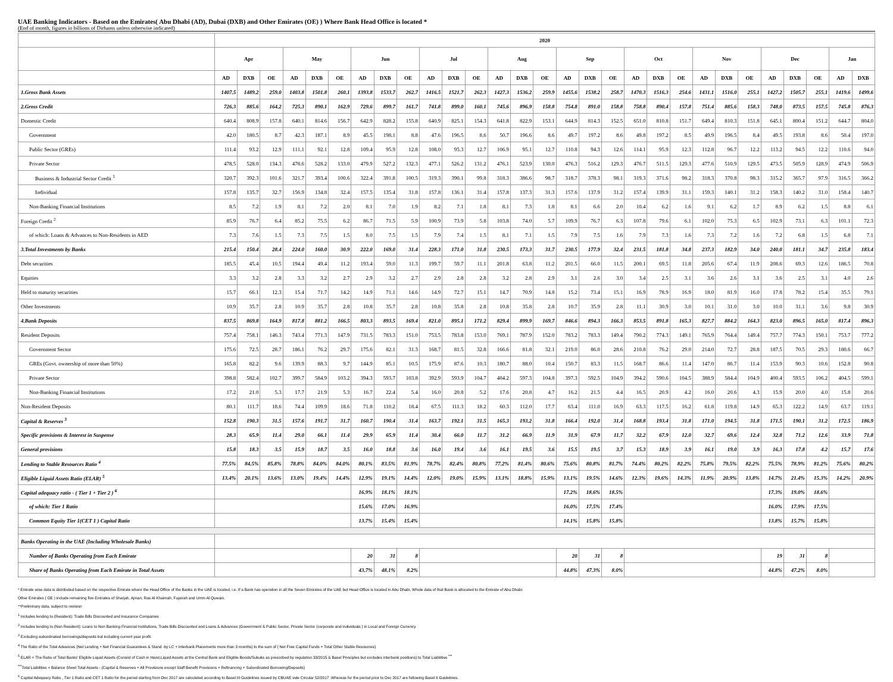UAE Banking Indicators - Based on the Emirates( Abu Dhabi (AD), Dubai (DXB) and Other Emirates (OE) ) Where Bank Head Office is located *
(End of month, figures in billions of Dirhams unless otherwise indicated)
| | 2020 | | | | | | | | | | | | | | | | | | | | | | | | | | | | |
| --- | --- | --- | --- | --- | --- | --- | --- | --- | --- | --- | --- | --- | --- | --- | --- | --- | --- | --- | --- | --- | --- | --- | --- | --- | --- | --- | --- | --- | --- |
| | Apr | | | May | | | Jun | | | Jul | | | Aug | | | Sep | | | Oct | | | Nov | | | Dec | | | Jan | |
| | AD | DXB | OE | AD | DXB | OE | AD | DXB | OE | AD | DXB | OE | AD | DXB | OE | AD | DXB | OE | AD | DXB | OE | AD | DXB | OE | AD | DXB | OE | AD | DXB |
| 1.Gross Bank Assets | 1407.5 | 1489.2 | 259.0 | 1403.8 | 1501.8 | 260.1 | 1393.8 | 1533.7 | 262.7 | 1416.5 | 1521.7 | 262.3 | 1427.3 | 1536.2 | 259.9 | 1455.6 | 1538.2 | 258.7 | 1470.3 | 1516.3 | 254.6 | 1431.1 | 1516.0 | 255.1 | 1427.2 | 1505.7 | 255.1 | 1419.6 | 1499.6 |
| 2.Gross Credit | 726.3 | 885.6 | 164.2 | 725.3 | 890.1 | 162.9 | 729.6 | 899.7 | 161.7 | 741.8 | 899.0 | 160.1 | 745.6 | 896.9 | 158.8 | 754.8 | 891.0 | 158.8 | 758.8 | 890.4 | 157.8 | 751.4 | 885.6 | 158.3 | 748.0 | 873.5 | 157.5 | 745.8 | 876.3 |
| Domestic Credit | 640.4 | 808.9 | 157.8 | 640.1 | 814.6 | 156.7 | 642.9 | 828.2 | 155.8 | 640.9 | 825.1 | 154.3 | 641.8 | 822.9 | 153.1 | 644.9 | 814.3 | 152.5 | 651.0 | 810.8 | 151.7 | 649.4 | 810.3 | 151.8 | 645.1 | 800.4 | 151.2 | 644.7 | 804.0 |
| Government | 42.0 | 180.5 | 8.7 | 42.3 | 187.1 | 8.9 | 45.5 | 198.1 | 8.8 | 47.6 | 196.5 | 8.6 | 50.7 | 196.6 | 8.6 | 49.7 | 197.2 | 8.6 | 49.8 | 197.2 | 8.5 | 49.9 | 196.5 | 8.4 | 49.5 | 193.8 | 8.6 | 50.4 | 197.0 |
| Public Sector (GREs) | 111.4 | 93.2 | 12.9 | 111.1 | 92.1 | 12.8 | 109.4 | 95.9 | 12.8 | 108.0 | 95.3 | 12.7 | 106.9 | 95.1 | 12.7 | 110.8 | 94.3 | 12.6 | 114.1 | 95.9 | 12.3 | 112.8 | 96.7 | 12.2 | 113.2 | 94.5 | 12.2 | 110.6 | 94.0 |
| Private Sector | 478.5 | 528.0 | 134.3 | 478.6 | 528.2 | 133.0 | 479.9 | 527.2 | 132.3 | 477.1 | 526.2 | 131.2 | 476.1 | 523.9 | 130.0 | 476.3 | 516.2 | 129.3 | 476.7 | 511.5 | 129.3 | 477.6 | 510.9 | 129.5 | 473.5 | 505.9 | 128.9 | 474.9 | 506.9 |
| Business & Industrial Sector Credit <sup>1</sup> | 320.7 | 392.3 | 101.6 | 321.7 | 393.4 | 100.6 | 322.4 | 391.8 | 100.5 | 319.3 | 390.1 | 99.8 | 318.3 | 386.6 | 98.7 | 318.7 | 378.3 | 98.1 | 319.3 | 371.6 | 98.2 | 318.3 | 370.8 | 98.3 | 315.2 | 365.7 | 97.9 | 316.5 | 366.2 |
| Individual | 157.8 | 135.7 | 32.7 | 156.9 | 134.8 | 32.4 | 157.5 | 135.4 | 31.8 | 157.8 | 136.1 | 31.4 | 157.8 | 137.3 | 31.3 | 157.6 | 137.9 | 31.2 | 157.4 | 139.9 | 31.1 | 159.3 | 140.1 | 31.2 | 158.3 | 140.2 | 31.0 | 158.4 | 140.7 |
| Non-Banking Financial Institutions | 8.5 | 7.2 | 1.9 | 8.1 | 7.2 | 2.0 | 8.1 | 7.0 | 1.9 | 8.2 | 7.1 | 1.8 | 8.1 | 7.3 | 1.8 | 8.1 | 6.6 | 2.0 | 10.4 | 6.2 | 1.6 | 9.1 | 6.2 | 1.7 | 8.9 | 6.2 | 1.5 | 8.8 | 6.1 |
| Foreign Credit <sup>2</sup> | 85.9 | 76.7 | 6.4 | 85.2 | 75.5 | 6.2 | 86.7 | 71.5 | 5.9 | 100.9 | 73.9 | 5.8 | 103.8 | 74.0 | 5.7 | 109.9 | 76.7 | 6.3 | 107.8 | 79.6 | 6.1 | 102.0 | 75.3 | 6.5 | 102.9 | 73.1 | 6.3 | 101.1 | 72.3 |
| of which: Loans & Advances to Non-Residents in AED | 7.3 | 7.6 | 1.5 | 7.3 | 7.5 | 1.5 | 8.0 | 7.5 | 1.5 | 7.9 | 7.4 | 1.5 | 8.1 | 7.1 | 1.5 | 7.9 | 7.5 | 1.6 | 7.9 | 7.3 | 1.6 | 7.3 | 7.2 | 1.6 | 7.2 | 6.8 | 1.5 | 6.8 | 7.1 |
| 3.Total Investments by Banks | 215.4 | 150.4 | 28.4 | 224.0 | 160.0 | 30.9 | 222.0 | 169.0 | 31.4 | 228.3 | 171.0 | 31.8 | 230.5 | 173.3 | 31.7 | 230.5 | 177.9 | 32.4 | 231.5 | 181.8 | 34.8 | 237.3 | 182.9 | 34.0 | 240.0 | 181.1 | 34.7 | 235.8 | 183.4 |
| Debt securities | 185.5 | 45.4 | 10.5 | 194.4 | 49.4 | 11.2 | 193.4 | 59.0 | 11.3 | 199.7 | 59.7 | 11.1 | 201.8 | 63.8 | 11.2 | 201.5 | 66.0 | 11.5 | 200.1 | 69.5 | 11.8 | 205.6 | 67.4 | 11.9 | 208.6 | 69.3 | 12.6 | 186.5 | 70.8 |
| Equities | 3.3 | 3.2 | 2.8 | 3.3 | 3.2 | 2.7 | 2.9 | 3.2 | 2.7 | 2.9 | 2.8 | 2.8 | 3.2 | 2.8 | 2.9 | 3.1 | 2.6 | 3.0 | 3.4 | 2.5 | 3.1 | 3.6 | 2.6 | 3.1 | 3.6 | 2.5 | 3.1 | 4.0 | 2.6 |
| Held to maturity securities | 15.7 | 66.1 | 12.3 | 15.4 | 71.7 | 14.2 | 14.9 | 71.1 | 14.6 | 14.9 | 72.7 | 15.1 | 14.7 | 70.9 | 14.8 | 15.2 | 73.4 | 15.1 | 16.9 | 78.9 | 16.9 | 18.0 | 81.9 | 16.0 | 17.8 | 78.2 | 15.4 | 35.5 | 79.1 |
| Other Investments | 10.9 | 35.7 | 2.8 | 10.9 | 35.7 | 2.8 | 10.8 | 35.7 | 2.8 | 10.8 | 35.8 | 2.8 | 10.8 | 35.8 | 2.8 | 10.7 | 35.9 | 2.8 | 11.1 | 30.9 | 3.0 | 10.1 | 31.0 | 3.0 | 10.0 | 31.1 | 3.6 | 9.8 | 30.9 |
| 4.Bank Deposits | 837.5 | 869.8 | 164.9 | 817.8 | 881.2 | 166.5 | 803.3 | 893.5 | 169.4 | 821.0 | 895.1 | 171.2 | 829.4 | 899.9 | 169.7 | 846.6 | 894.3 | 166.3 | 853.5 | 891.8 | 165.3 | 827.7 | 884.2 | 164.3 | 823.0 | 896.5 | 165.0 | 817.4 | 896.3 |
| Resident Deposits | 757.4 | 758.1 | 146.3 | 743.4 | 771.3 | 147.9 | 731.5 | 783.3 | 151.0 | 753.5 | 783.8 | 153.0 | 769.1 | 787.9 | 152.0 | 783.2 | 783.3 | 149.4 | 790.2 | 774.3 | 149.1 | 765.9 | 764.4 | 149.4 | 757.7 | 774.3 | 150.1 | 753.7 | 777.2 |
| Government Sector | 175.6 | 72.5 | 28.7 | 186.1 | 76.2 | 29.7 | 175.6 | 82.1 | 31.3 | 168.7 | 81.5 | 32.8 | 166.6 | 81.8 | 32.1 | 219.0 | 86.0 | 28.6 | 210.8 | 76.2 | 29.0 | 214.0 | 72.7 | 28.8 | 187.5 | 70.5 | 29.3 | 180.6 | 66.7 |
| GREs (Govt. ownership of more than 50%) | 165.8 | 82.2 | 9.6 | 139.9 | 88.3 | 9.7 | 144.9 | 85.1 | 10.5 | 175.9 | 87.6 | 10.3 | 180.7 | 88.0 | 10.4 | 150.7 | 83.3 | 11.5 | 168.7 | 86.6 | 11.4 | 147.0 | 86.7 | 11.4 | 153.9 | 90.3 | 10.6 | 152.8 | 90.8 |
| Private Sector | 398.8 | 582.4 | 102.7 | 399.7 | 584.9 | 103.2 | 394.3 | 593.7 | 103.8 | 392.9 | 593.9 | 104.7 | 404.2 | 597.3 | 104.8 | 397.3 | 592.5 | 104.9 | 394.2 | 590.6 | 104.5 | 388.9 | 584.4 | 104.9 | 400.4 | 593.5 | 106.2 | 404.5 | 599.1 |
| Non-Banking Financial Institutions | 17.2 | 21.0 | 5.3 | 17.7 | 21.9 | 5.3 | 16.7 | 22.4 | 5.4 | 16.0 | 20.8 | 5.2 | 17.6 | 20.8 | 4.7 | 16.2 | 21.5 | 4.4 | 16.5 | 20.9 | 4.2 | 16.0 | 20.6 | 4.3 | 15.9 | 20.0 | 4.0 | 15.8 | 20.6 |
| Non-Resident Deposits | 80.1 | 111.7 | 18.6 | 74.4 | 109.9 | 18.6 | 71.8 | 110.2 | 18.4 | 67.5 | 111.3 | 18.2 | 60.3 | 112.0 | 17.7 | 63.4 | 111.0 | 16.9 | 63.3 | 117.5 | 16.2 | 61.8 | 119.8 | 14.9 | 65.3 | 122.2 | 14.9 | 63.7 | 119.1 |
| Capital & Reserves <sup>3</sup> | 152.8 | 190.3 | 31.5 | 157.6 | 191.7 | 31.7 | 160.7 | 190.4 | 31.4 | 163.7 | 192.1 | 31.5 | 165.3 | 193.2 | 31.8 | 166.4 | 192.0 | 31.4 | 168.8 | 193.4 | 31.8 | 171.0 | 194.5 | 31.8 | 171.5 | 190.1 | 31.2 | 172.5 | 186.9 |
| Specific provisions & Interest in Suspense | 28.3 | 65.9 | 11.4 | 29.0 | 66.1 | 11.4 | 29.9 | 65.9 | 11.4 | 30.4 | 66.0 | 11.7 | 31.2 | 66.9 | 11.9 | 31.9 | 67.9 | 11.7 | 32.2 | 67.9 | 12.0 | 32.7 | 69.6 | 12.4 | 32.8 | 71.2 | 12.6 | 33.9 | 71.8 |
| General provisions | 15.8 | 18.3 | 3.5 | 15.9 | 18.7 | 3.5 | 16.0 | 18.8 | 3.6 | 16.0 | 19.4 | 3.6 | 16.1 | 19.5 | 3.6 | 15.5 | 19.5 | 3.7 | 15.3 | 18.9 | 3.9 | 16.1 | 19.0 | 3.9 | 16.3 | 17.8 | 4.2 | 15.7 | 17.6 |
| Lending to Stable Resources Ratio <sup>4</sup> | 77.5% | 84.5% | 85.8% | 78.8% | 84.0% | 84.0% | 80.1% | 83.5% | 81.9% | 78.7% | 82.4% | 80.8% | 77.2% | 81.4% | 80.6% | 75.6% | 80.8% | 81.7% | 74.4% | 80.2% | 82.2% | 75.8% | 79.5% | 82.2% | 75.5% | 78.9% | 81.2% | 75.6% | 80.2% |
| Eligible Liquid Assets Ratio (ELAR) <sup>5</sup> | 13.4% | 20.1% | 13.6% | 13.0% | 19.4% | 14.4% | 12.9% | 19.1% | 14.4% | 12.0% | 19.0% | 15.9% | 13.1% | 18.8% | 15.9% | 13.1% | 19.5% | 14.6% | 12.3% | 19.6% | 14.3% | 11.9% | 20.9% | 13.8% | 14.7% | 21.4% | 15.3% | 14.2% | 20.9% |
| Capital adequacy ratio - ( Tier 1 + Tier 2 ) <sup>6</sup> | | | | | | | 16.9% | 18.1% | 18.1% | | | | | | | 17.2% | 18.6% | 18.5% | | | | | | | 17.3% | 19.0% | 18.6% | | |
| of which: Tier 1 Ratio | | | | | | | 15.6% | 17.0% | 16.9% | | | | | | | 16.0% | 17.5% | 17.4% | | | | | | | 16.0% | 17.9% | 17.5% | | |
| Common Equity Tier 1(CET 1 ) Capital Ratio | | | | | | | 13.7% | 15.4% | 15.4% | | | | | | | 14.1% | 15.8% | 15.8% | | | | | | | 13.8% | 15.7% | 15.8% | | |
| Banks Operating in the UAE (Including Wholesale Banks) | | | | | | | | | | | | | | | | | | | | | | | | | | | | | |
| Number of Banks Operating from Each Emirate | | | | | | | 20 | 31 | 8 | | | | | | | 20 | 31 | 8 | | | | | | | 19 | 31 | 8 | | |
| Share of Banks Operating from Each Emirate in Total Assets | | | | | | | 43.7% | 48.1% | 8.2% | | | | | | | 44.8% | 47.3% | 8.0% | | | | | | | 44.8% | 47.2% | 8.0% | | |
* Emirate wise data is distributed based on the respective Emirate where the Head Office of the Banks in the UAE is located. i.e. If a Bank has operation in all the Seven Emirates of the UAE but Head Office is located in Abu Dhabi, Whole data of that Bank is allocated to the Emirate of Abu Dhabi.
Other Emirates ( OE ) include remaining five Emirates of Sharjah, Ajman, Ras Al Khaimah, Fujairah and Umm Al Quwain.
**Preliminary data, subject to revision
<sup>1</sup> Includes lending to (Resident): Trade Bills Discounted and Insurance Companies
<sup>2</sup> Includes lending to (Non Resident): Loans to Non Banking Financial Institutions, Trade Bills Discounted and Loans & Advances (Government & Public Sector, Private Sector (corporate and individuals ) in Local and Foreign Currency
<sup>3</sup> Excluding subordinated borrowings/deposits but including current year profit.
<sup>4</sup> The Ratio of the Total Advances (Net Lending + Net Financial Guarantees & Stand -by LC + Interbank Placements more than 3 months) to the sum of ( Net Free Capital Funds + Total Other Stable Resources)
<sup>5</sup> ELAR = The Ratio of Total Banks' Eligible Liquid Assets (Consist of Cash in Hand,Liquid Assets at the Central Bank and Eligible Bonds/Sukuks as prescribed by regulation 33/2015 & Basel Principles but excludes interbank positions) to Total Liabilities <sup>***</sup>
<sup>***</sup> Total Liabilities = Balance Sheet Total Assets - (Capital & Reserves + All Provisions except Staff Benefit Provisions + Refinancing + Subordinated Borrowing/Deposits)
<sup>6</sup> Capital Adequacy Ratio , Tier 1 Ratio and CET 1 Ratio for the period starting from Dec 2017 are calculated according to Basel III Guidelines issued by CBUAE vide Circular 52/2017 .Whereas for the period prior to Dec 2017 are following Basel II Guidelines.